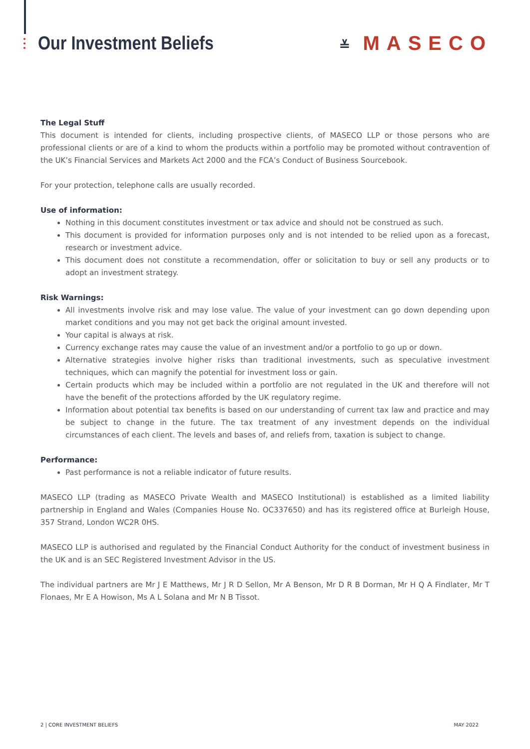Our Investment Beliefs
≚ MASECO
The Legal Stuff
This document is intended for clients, including prospective clients, of MASECO LLP or those persons who are professional clients or are of a kind to whom the products within a portfolio may be promoted without contravention of the UK’s Financial Services and Markets Act 2000 and the FCA’s Conduct of Business Sourcebook.
For your protection, telephone calls are usually recorded.
Use of information:
Nothing in this document constitutes investment or tax advice and should not be construed as such.
This document is provided for information purposes only and is not intended to be relied upon as a forecast, research or investment advice.
This document does not constitute a recommendation, offer or solicitation to buy or sell any products or to adopt an investment strategy.
Risk Warnings:
All investments involve risk and may lose value. The value of your investment can go down depending upon market conditions and you may not get back the original amount invested.
Your capital is always at risk.
Currency exchange rates may cause the value of an investment and/or a portfolio to go up or down.
Alternative strategies involve higher risks than traditional investments, such as speculative investment techniques, which can magnify the potential for investment loss or gain.
Certain products which may be included within a portfolio are not regulated in the UK and therefore will not have the benefit of the protections afforded by the UK regulatory regime.
Information about potential tax benefits is based on our understanding of current tax law and practice and may be subject to change in the future. The tax treatment of any investment depends on the individual circumstances of each client. The levels and bases of, and reliefs from, taxation is subject to change.
Performance:
Past performance is not a reliable indicator of future results.
MASECO LLP (trading as MASECO Private Wealth and MASECO Institutional) is established as a limited liability partnership in England and Wales (Companies House No. OC337650) and has its registered office at Burleigh House, 357 Strand, London WC2R 0HS.
MASECO LLP is authorised and regulated by the Financial Conduct Authority for the conduct of investment business in the UK and is an SEC Registered Investment Advisor in the US.
The individual partners are Mr J E Matthews, Mr J R D Sellon, Mr A Benson, Mr D R B Dorman, Mr H Q A Findlater, Mr T Flonaes, Mr E A Howison, Ms A L Solana and Mr N B Tissot.
2 | CORE INVESTMENT BELIEFS MAY 2022